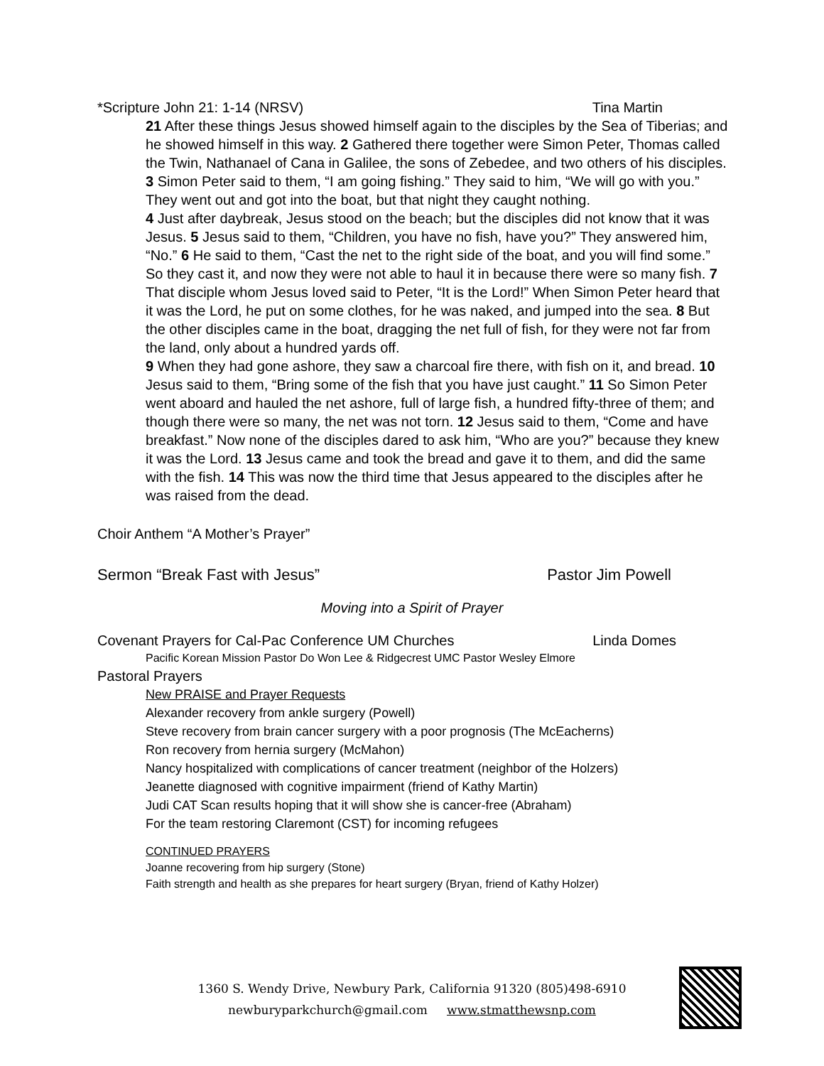*Scripture John 21: 1-14 (NRSV) Tina Martin
21 After these things Jesus showed himself again to the disciples by the Sea of Tiberias; and he showed himself in this way. 2 Gathered there together were Simon Peter, Thomas called the Twin, Nathanael of Cana in Galilee, the sons of Zebedee, and two others of his disciples. 3 Simon Peter said to them, “I am going fishing.” They said to him, “We will go with you.” They went out and got into the boat, but that night they caught nothing.
4 Just after daybreak, Jesus stood on the beach; but the disciples did not know that it was Jesus. 5 Jesus said to them, “Children, you have no fish, have you?” They answered him, “No.” 6 He said to them, “Cast the net to the right side of the boat, and you will find some.” So they cast it, and now they were not able to haul it in because there were so many fish. 7 That disciple whom Jesus loved said to Peter, “It is the Lord!” When Simon Peter heard that it was the Lord, he put on some clothes, for he was naked, and jumped into the sea. 8 But the other disciples came in the boat, dragging the net full of fish, for they were not far from the land, only about a hundred yards off.
9 When they had gone ashore, they saw a charcoal fire there, with fish on it, and bread. 10 Jesus said to them, “Bring some of the fish that you have just caught.” 11 So Simon Peter went aboard and hauled the net ashore, full of large fish, a hundred fifty-three of them; and though there were so many, the net was not torn. 12 Jesus said to them, “Come and have breakfast.” Now none of the disciples dared to ask him, “Who are you?” because they knew it was the Lord. 13 Jesus came and took the bread and gave it to them, and did the same with the fish. 14 This was now the third time that Jesus appeared to the disciples after he was raised from the dead.
Choir Anthem “A Mother’s Prayer”
Sermon “Break Fast with Jesus” Pastor Jim Powell
Moving into a Spirit of Prayer
Covenant Prayers for Cal-Pac Conference UM Churches Linda Domes
Pacific Korean Mission Pastor Do Won Lee & Ridgecrest UMC Pastor Wesley Elmore
Pastoral Prayers
New PRAISE and Prayer Requests
Alexander recovery from ankle surgery (Powell)
Steve recovery from brain cancer surgery with a poor prognosis (The McEacherns)
Ron recovery from hernia surgery (McMahon)
Nancy hospitalized with complications of cancer treatment (neighbor of the Holzers)
Jeanette diagnosed with cognitive impairment (friend of Kathy Martin)
Judi CAT Scan results hoping that it will show she is cancer-free (Abraham)
For the team restoring Claremont (CST) for incoming refugees
CONTINUED PRAYERS
Joanne recovering from hip surgery (Stone)
Faith strength and health as she prepares for heart surgery (Bryan, friend of Kathy Holzer)
1360 S. Wendy Drive, Newbury Park, California 91320 (805)498-6910
newburyparkchurch@gmail.com www.stmatthewsnp.com